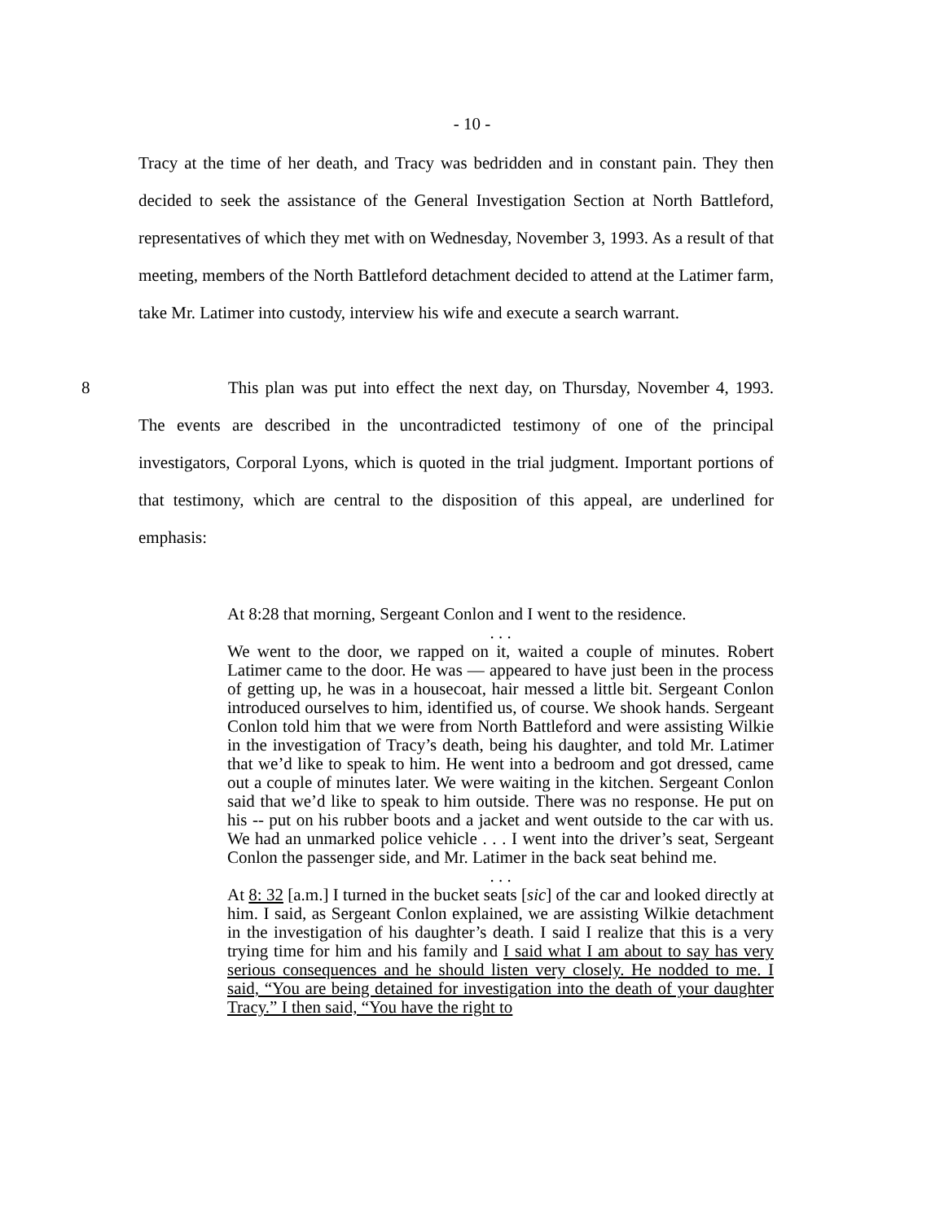- 10 -
Tracy at the time of her death, and Tracy was bedridden and in constant pain. They then decided to seek the assistance of the General Investigation Section at North Battleford, representatives of which they met with on Wednesday, November 3, 1993. As a result of that meeting, members of the North Battleford detachment decided to attend at the Latimer farm, take Mr. Latimer into custody, interview his wife and execute a search warrant.
8 This plan was put into effect the next day, on Thursday, November 4, 1993. The events are described in the uncontradicted testimony of one of the principal investigators, Corporal Lyons, which is quoted in the trial judgment. Important portions of that testimony, which are central to the disposition of this appeal, are underlined for emphasis:
At 8:28 that morning, Sergeant Conlon and I went to the residence.
. . .
We went to the door, we rapped on it, waited a couple of minutes. Robert Latimer came to the door. He was — appeared to have just been in the process of getting up, he was in a housecoat, hair messed a little bit. Sergeant Conlon introduced ourselves to him, identified us, of course. We shook hands. Sergeant Conlon told him that we were from North Battleford and were assisting Wilkie in the investigation of Tracy’s death, being his daughter, and told Mr. Latimer that we’d like to speak to him. He went into a bedroom and got dressed, came out a couple of minutes later. We were waiting in the kitchen. Sergeant Conlon said that we’d like to speak to him outside. There was no response. He put on his -- put on his rubber boots and a jacket and went outside to the car with us. We had an unmarked police vehicle . . . I went into the driver’s seat, Sergeant Conlon the passenger side, and Mr. Latimer in the back seat behind me.
. . .
At 8: 32 [a.m.] I turned in the bucket seats [sic] of the car and looked directly at him. I said, as Sergeant Conlon explained, we are assisting Wilkie detachment in the investigation of his daughter’s death. I said I realize that this is a very trying time for him and his family and I said what I am about to say has very serious consequences and he should listen very closely. He nodded to me. I said, “You are being detained for investigation into the death of your daughter Tracy.” I then said, “You have the right to